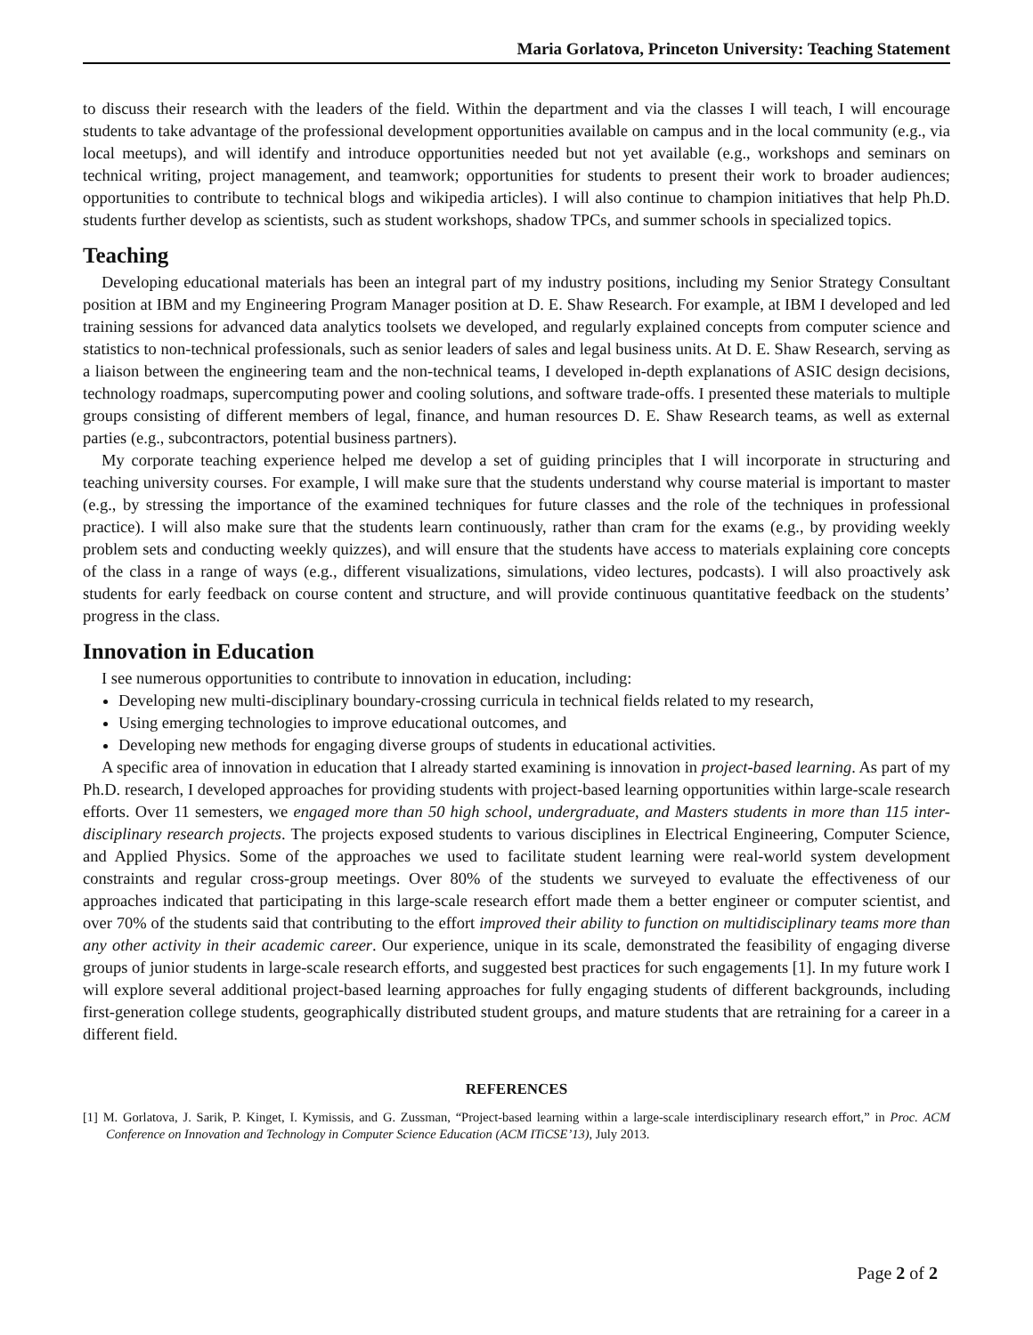Maria Gorlatova, Princeton University: Teaching Statement
to discuss their research with the leaders of the field. Within the department and via the classes I will teach, I will encourage students to take advantage of the professional development opportunities available on campus and in the local community (e.g., via local meetups), and will identify and introduce opportunities needed but not yet available (e.g., workshops and seminars on technical writing, project management, and teamwork; opportunities for students to present their work to broader audiences; opportunities to contribute to technical blogs and wikipedia articles). I will also continue to champion initiatives that help Ph.D. students further develop as scientists, such as student workshops, shadow TPCs, and summer schools in specialized topics.
Teaching
Developing educational materials has been an integral part of my industry positions, including my Senior Strategy Consultant position at IBM and my Engineering Program Manager position at D. E. Shaw Research. For example, at IBM I developed and led training sessions for advanced data analytics toolsets we developed, and regularly explained concepts from computer science and statistics to non-technical professionals, such as senior leaders of sales and legal business units. At D. E. Shaw Research, serving as a liaison between the engineering team and the non-technical teams, I developed in-depth explanations of ASIC design decisions, technology roadmaps, supercomputing power and cooling solutions, and software trade-offs. I presented these materials to multiple groups consisting of different members of legal, finance, and human resources D. E. Shaw Research teams, as well as external parties (e.g., subcontractors, potential business partners).
My corporate teaching experience helped me develop a set of guiding principles that I will incorporate in structuring and teaching university courses. For example, I will make sure that the students understand why course material is important to master (e.g., by stressing the importance of the examined techniques for future classes and the role of the techniques in professional practice). I will also make sure that the students learn continuously, rather than cram for the exams (e.g., by providing weekly problem sets and conducting weekly quizzes), and will ensure that the students have access to materials explaining core concepts of the class in a range of ways (e.g., different visualizations, simulations, video lectures, podcasts). I will also proactively ask students for early feedback on course content and structure, and will provide continuous quantitative feedback on the students’ progress in the class.
Innovation in Education
I see numerous opportunities to contribute to innovation in education, including:
Developing new multi-disciplinary boundary-crossing curricula in technical fields related to my research,
Using emerging technologies to improve educational outcomes, and
Developing new methods for engaging diverse groups of students in educational activities.
A specific area of innovation in education that I already started examining is innovation in project-based learning. As part of my Ph.D. research, I developed approaches for providing students with project-based learning opportunities within large-scale research efforts. Over 11 semesters, we engaged more than 50 high school, undergraduate, and Masters students in more than 115 inter-disciplinary research projects. The projects exposed students to various disciplines in Electrical Engineering, Computer Science, and Applied Physics. Some of the approaches we used to facilitate student learning were real-world system development constraints and regular cross-group meetings. Over 80% of the students we surveyed to evaluate the effectiveness of our approaches indicated that participating in this large-scale research effort made them a better engineer or computer scientist, and over 70% of the students said that contributing to the effort improved their ability to function on multidisciplinary teams more than any other activity in their academic career. Our experience, unique in its scale, demonstrated the feasibility of engaging diverse groups of junior students in large-scale research efforts, and suggested best practices for such engagements [1]. In my future work I will explore several additional project-based learning approaches for fully engaging students of different backgrounds, including first-generation college students, geographically distributed student groups, and mature students that are retraining for a career in a different field.
REFERENCES
[1] M. Gorlatova, J. Sarik, P. Kinget, I. Kymissis, and G. Zussman, “Project-based learning within a large-scale interdisciplinary research effort,” in Proc. ACM Conference on Innovation and Technology in Computer Science Education (ACM ITiCSE’13), July 2013.
Page 2 of 2